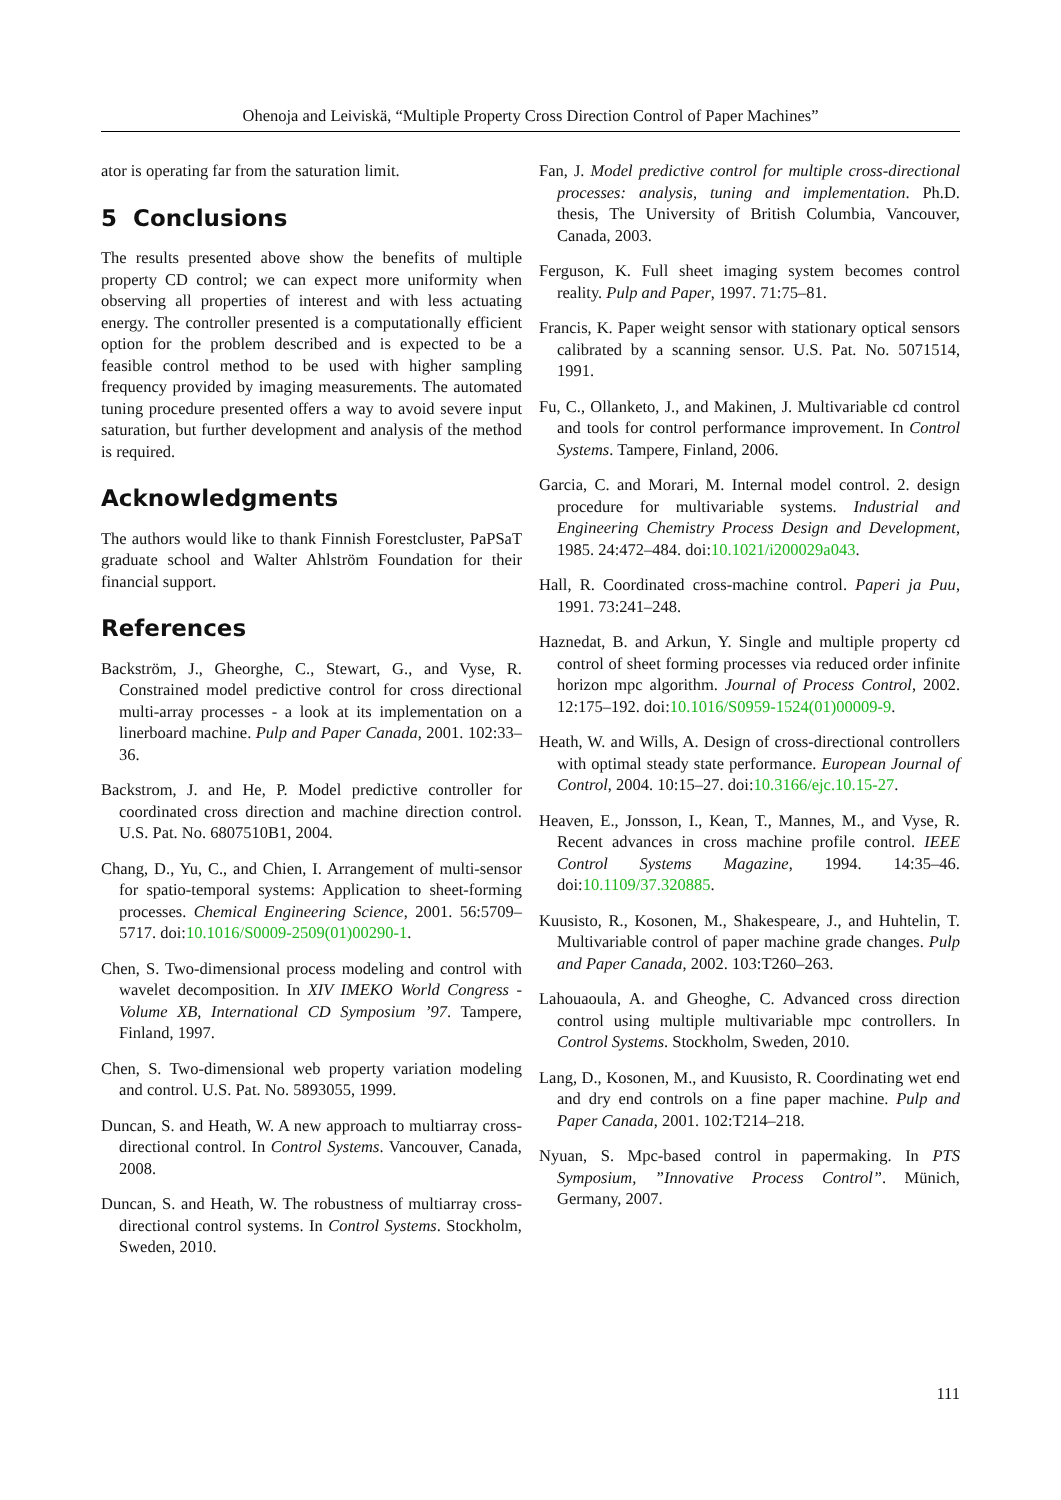Ohenoja and Leiviskä, “Multiple Property Cross Direction Control of Paper Machines”
ator is operating far from the saturation limit.
5 Conclusions
The results presented above show the benefits of multiple property CD control; we can expect more uniformity when observing all properties of interest and with less actuating energy. The controller presented is a computationally efficient option for the problem described and is expected to be a feasible control method to be used with higher sampling frequency provided by imaging measurements. The automated tuning procedure presented offers a way to avoid severe input saturation, but further development and analysis of the method is required.
Acknowledgments
The authors would like to thank Finnish Forestcluster, PaPSaT graduate school and Walter Ahlström Foundation for their financial support.
References
Backström, J., Gheorghe, C., Stewart, G., and Vyse, R. Constrained model predictive control for cross directional multi-array processes - a look at its implementation on a linerboard machine. Pulp and Paper Canada, 2001. 102:33–36.
Backstrom, J. and He, P. Model predictive controller for coordinated cross direction and machine direction control. U.S. Pat. No. 6807510B1, 2004.
Chang, D., Yu, C., and Chien, I. Arrangement of multi-sensor for spatio-temporal systems: Application to sheet-forming processes. Chemical Engineering Science, 2001. 56:5709–5717. doi:10.1016/S0009-2509(01)00290-1.
Chen, S. Two-dimensional process modeling and control with wavelet decomposition. In XIV IMEKO World Congress - Volume XB, International CD Symposium ’97. Tampere, Finland, 1997.
Chen, S. Two-dimensional web property variation modeling and control. U.S. Pat. No. 5893055, 1999.
Duncan, S. and Heath, W. A new approach to multiarray cross-directional control. In Control Systems. Vancouver, Canada, 2008.
Duncan, S. and Heath, W. The robustness of multiarray cross-directional control systems. In Control Systems. Stockholm, Sweden, 2010.
Fan, J. Model predictive control for multiple cross-directional processes: analysis, tuning and implementation. Ph.D. thesis, The University of British Columbia, Vancouver, Canada, 2003.
Ferguson, K. Full sheet imaging system becomes control reality. Pulp and Paper, 1997. 71:75–81.
Francis, K. Paper weight sensor with stationary optical sensors calibrated by a scanning sensor. U.S. Pat. No. 5071514, 1991.
Fu, C., Ollanketo, J., and Makinen, J. Multivariable cd control and tools for control performance improvement. In Control Systems. Tampere, Finland, 2006.
Garcia, C. and Morari, M. Internal model control. 2. design procedure for multivariable systems. Industrial and Engineering Chemistry Process Design and Development, 1985. 24:472–484. doi:10.1021/i200029a043.
Hall, R. Coordinated cross-machine control. Paperi ja Puu, 1991. 73:241–248.
Haznedat, B. and Arkun, Y. Single and multiple property cd control of sheet forming processes via reduced order infinite horizon mpc algorithm. Journal of Process Control, 2002. 12:175–192. doi:10.1016/S0959-1524(01)00009-9.
Heath, W. and Wills, A. Design of cross-directional controllers with optimal steady state performance. European Journal of Control, 2004. 10:15–27. doi:10.3166/ejc.10.15-27.
Heaven, E., Jonsson, I., Kean, T., Mannes, M., and Vyse, R. Recent advances in cross machine profile control. IEEE Control Systems Magazine, 1994. 14:35–46. doi:10.1109/37.320885.
Kuusisto, R., Kosonen, M., Shakespeare, J., and Huhtelin, T. Multivariable control of paper machine grade changes. Pulp and Paper Canada, 2002. 103:T260–263.
Lahouaoula, A. and Gheoghe, C. Advanced cross direction control using multiple multivariable mpc controllers. In Control Systems. Stockholm, Sweden, 2010.
Lang, D., Kosonen, M., and Kuusisto, R. Coordinating wet end and dry end controls on a fine paper machine. Pulp and Paper Canada, 2001. 102:T214–218.
Nyuan, S. Mpc-based control in papermaking. In PTS Symposium, ”Innovative Process Control”. Münich, Germany, 2007.
111